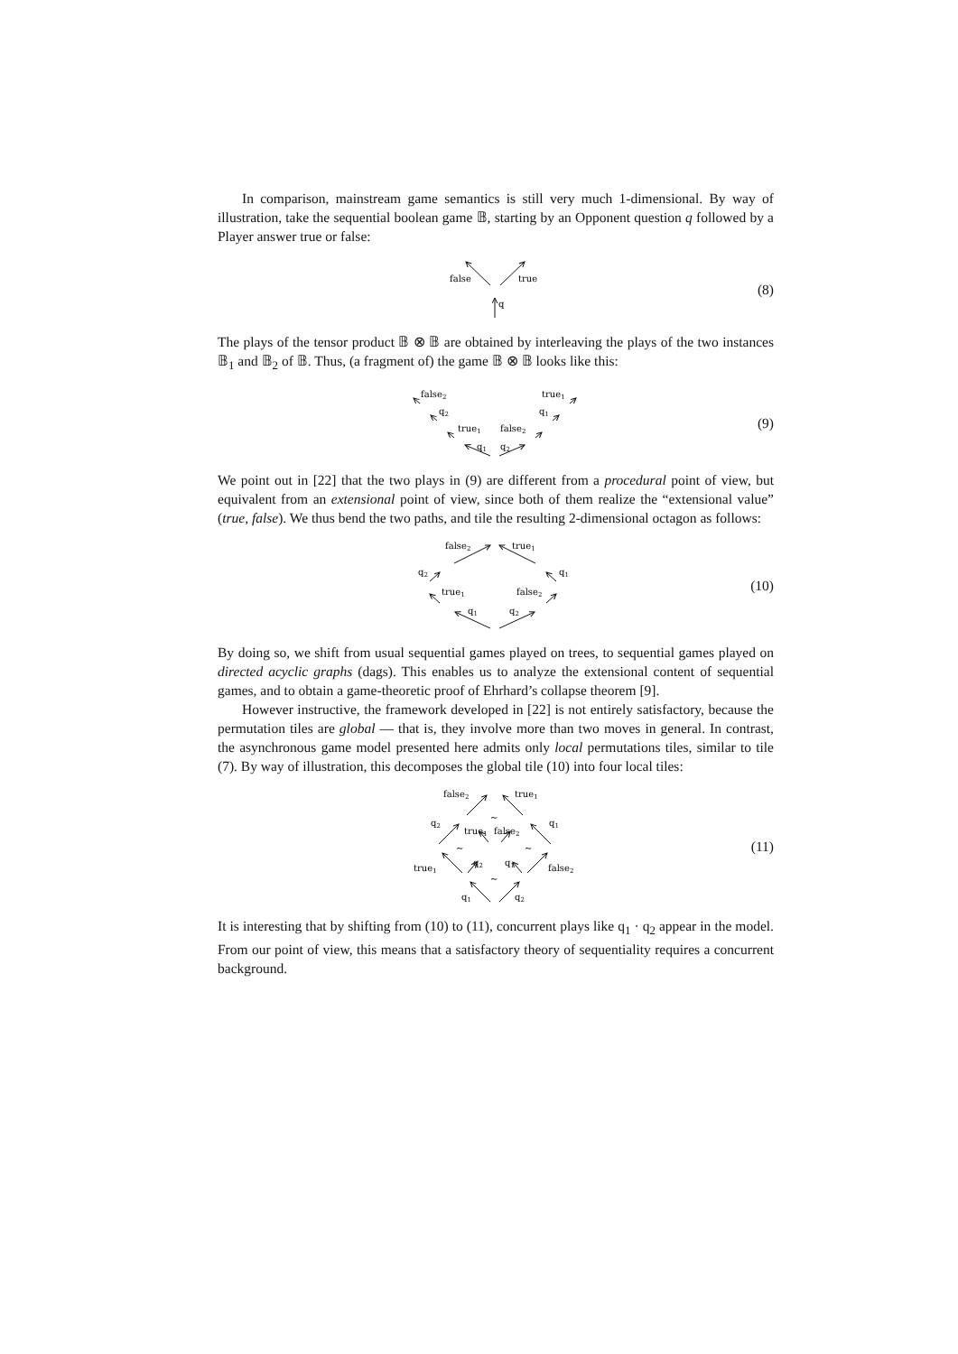In comparison, mainstream game semantics is still very much 1-dimensional. By way of illustration, take the sequential boolean game 𝔹, starting by an Opponent question q followed by a Player answer true or false:
false
true
q
(8)
The plays of the tensor product 𝔹 ⊗ 𝔹 are obtained by interleaving the plays of the two instances 𝔹<sub>1</sub> and 𝔹<sub>2</sub> of 𝔹. Thus, (a fragment of) the game 𝔹 ⊗ 𝔹 looks like this:
q1
q2
true1
false2
q2
q1
false2
true1
(9)
We point out in [22] that the two plays in (9) are different from a procedural point of view, but equivalent from an extensional point of view, since both of them realize the “extensional value” (true, false). We thus bend the two paths, and tile the resulting 2-dimensional octagon as follows:
q1
q2
true1
false2
q2
q1
false2
true1
(10)
By doing so, we shift from usual sequential games played on trees, to sequential games played on directed acyclic graphs (dags). This enables us to analyze the extensional content of sequential games, and to obtain a game-theoretic proof of Ehrhard’s collapse theorem [9].
However instructive, the framework developed in [22] is not entirely satisfactory, because the permutation tiles are global — that is, they involve more than two moves in general. In contrast, the asynchronous game model presented here admits only local permutations tiles, similar to tile (7). By way of illustration, this decomposes the global tile (10) into four local tiles:
~
~
~
~
q1
q2
true1
q2
q1
false2
q2
true1
false2
q1
false2
true1
(11)
It is interesting that by shifting from (10) to (11), concurrent plays like q<sub>1</sub> · q<sub>2</sub> appear in the model. From our point of view, this means that a satisfactory theory of sequentiality requires a concurrent background.